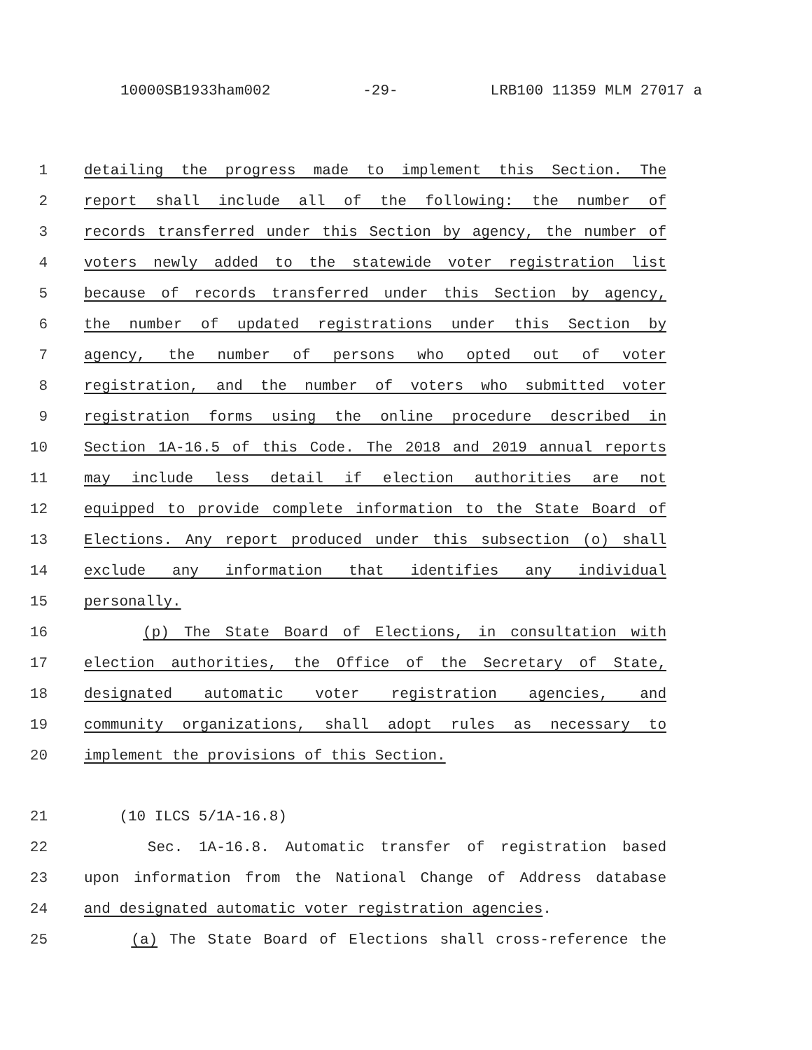10000SB1933ham002 -29- LRB100 11359 MLM 27017 a
1 detailing the progress made to implement this Section. The
2 report shall include all of the following: the number of
3 records transferred under this Section by agency, the number of
4 voters newly added to the statewide voter registration list
5 because of records transferred under this Section by agency,
6 the number of updated registrations under this Section by
7 agency, the number of persons who opted out of voter
8 registration, and the number of voters who submitted voter
9 registration forms using the online procedure described in
10 Section 1A-16.5 of this Code. The 2018 and 2019 annual reports
11 may include less detail if election authorities are not
12 equipped to provide complete information to the State Board of
13 Elections. Any report produced under this subsection (o) shall
14 exclude any information that identifies any individual
15 personally.
16 (p) The State Board of Elections, in consultation with
17 election authorities, the Office of the Secretary of State,
18 designated automatic voter registration agencies, and
19 community organizations, shall adopt rules as necessary to
20 implement the provisions of this Section.
21 (10 ILCS 5/1A-16.8)
22 Sec. 1A-16.8. Automatic transfer of registration based
23 upon information from the National Change of Address database
24 and designated automatic voter registration agencies.
25 (a) The State Board of Elections shall cross-reference the